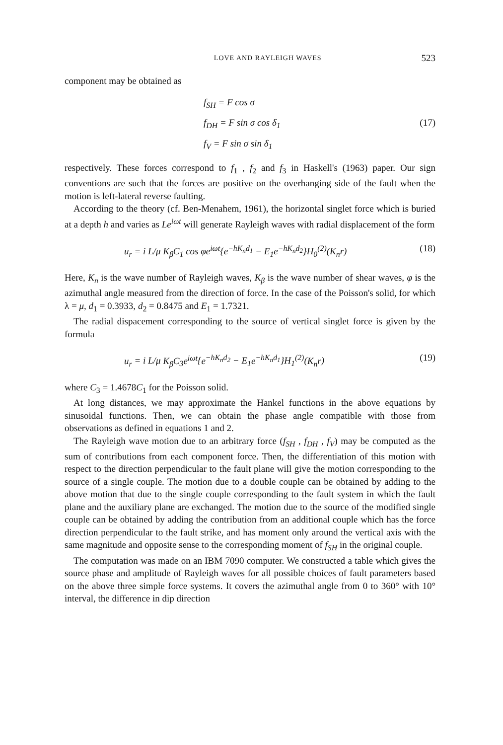LOVE AND RAYLEIGH WAVES 523
component may be obtained as
f<sub>SH</sub> = F cos σ
f<sub>DH</sub> = F sin σ cos δ<sub>1</sub> (17)
f<sub>V</sub> = F sin σ sin δ<sub>1</sub>
respectively. These forces correspond to f<sub>1</sub> , f<sub>2</sub> and f<sub>3</sub> in Haskell's (1963) paper. Our sign conventions are such that the forces are positive on the overhanging side of the fault when the motion is left-lateral reverse faulting.
According to the theory (cf. Ben-Menahem, 1961), the horizontal singlet force which is buried at a depth h and varies as Le<sup>iωt</sup> will generate Rayleigh waves with radial displacement of the form
u<sub>r</sub> = i L/μ K<sub>β</sub>C<sub>1</sub> cos φe<sup>iωt</sup>{e<sup>−hK<sub>n</sub>d<sub>1</sub></sup> − E<sub>1</sub>e<sup>−hK<sub>n</sub>d<sub>2</sub></sup>}H<sub>0</sub><sup>(2)</sup>(K<sub>n</sub>r) (18)
Here, K<sub>n</sub> is the wave number of Rayleigh waves, K<sub>β</sub> is the wave number of shear waves, φ is the azimuthal angle measured from the direction of force. In the case of the Poisson's solid, for which λ = μ, d<sub>1</sub> = 0.3933, d<sub>2</sub> = 0.8475 and E<sub>1</sub> = 1.7321.
The radial dispacement corresponding to the source of vertical singlet force is given by the formula
u<sub>r</sub> = i L/μ K<sub>β</sub>C<sub>3</sub>e<sup>iωt</sup>{e<sup>−hK<sub>n</sub>d<sub>2</sub></sup> − E<sub>1</sub>e<sup>−hK<sub>n</sub>d<sub>1</sub></sup>}H<sub>1</sub><sup>(2)</sup>(K<sub>n</sub>r) (19)
where C<sub>3</sub> = 1.4678C<sub>1</sub> for the Poisson solid.
At long distances, we may approximate the Hankel functions in the above equations by sinusoidal functions. Then, we can obtain the phase angle compatible with those from observations as defined in equations 1 and 2.
The Rayleigh wave motion due to an arbitrary force (f<sub>SH</sub> , f<sub>DH</sub> , f<sub>V</sub>) may be computed as the sum of contributions from each component force. Then, the differentiation of this motion with respect to the direction perpendicular to the fault plane will give the motion corresponding to the source of a single couple. The motion due to a double couple can be obtained by adding to the above motion that due to the single couple corresponding to the fault system in which the fault plane and the auxiliary plane are exchanged. The motion due to the source of the modified single couple can be obtained by adding the contribution from an additional couple which has the force direction perpendicular to the fault strike, and has moment only around the vertical axis with the same magnitude and opposite sense to the corresponding moment of f<sub>SH</sub> in the original couple.
The computation was made on an IBM 7090 computer. We constructed a table which gives the source phase and amplitude of Rayleigh waves for all possible choices of fault parameters based on the above three simple force systems. It covers the azimuthal angle from 0 to 360° with 10° interval, the difference in dip direction